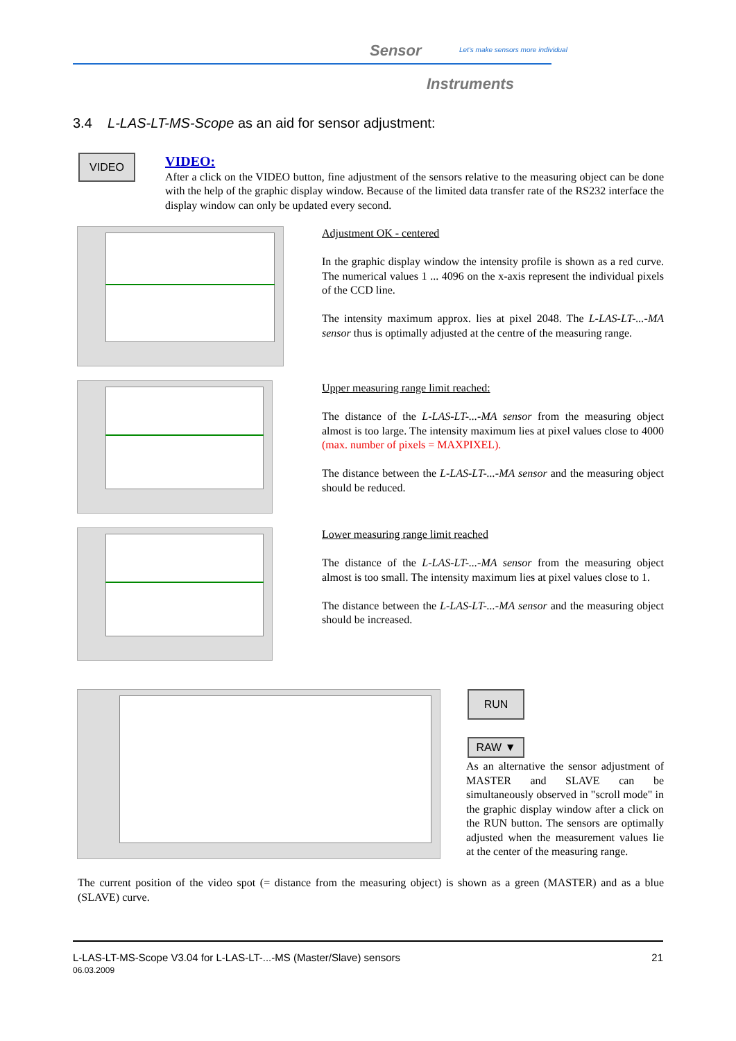Sensor
Let's make sensors more individual
Instruments
3.4 L-LAS-LT-MS-Scope as an aid for sensor adjustment:
VIDEO
VIDEO:
After a click on the VIDEO button, fine adjustment of the sensors relative to the measuring object can be done with the help of the graphic display window. Because of the limited data transfer rate of the RS232 interface the display window can only be updated every second.
Adjustment OK - centered
In the graphic display window the intensity profile is shown as a red curve. The numerical values 1 ... 4096 on the x-axis represent the individual pixels of the CCD line.
The intensity maximum approx. lies at pixel 2048. The L-LAS-LT-...-MA sensor thus is optimally adjusted at the centre of the measuring range.
Upper measuring range limit reached:
The distance of the L-LAS-LT-...-MA sensor from the measuring object almost is too large. The intensity maximum lies at pixel values close to 4000 (max. number of pixels = MAXPIXEL).
The distance between the L-LAS-LT-...-MA sensor and the measuring object should be reduced.
Lower measuring range limit reached
The distance of the L-LAS-LT-...-MA sensor from the measuring object almost is too small. The intensity maximum lies at pixel values close to 1.
The distance between the L-LAS-LT-...-MA sensor and the measuring object should be increased.
RUN
RAW ▼
As an alternative the sensor adjustment of MASTER and SLAVE can be simultaneously observed in "scroll mode" in the graphic display window after a click on the RUN button. The sensors are optimally adjusted when the measurement values lie at the center of the measuring range.
The current position of the video spot (= distance from the measuring object) is shown as a green (MASTER) and as a blue (SLAVE) curve.
L-LAS-LT-MS-Scope V3.04 for L-LAS-LT-...-MS (Master/Slave) sensors 21
06.03.2009